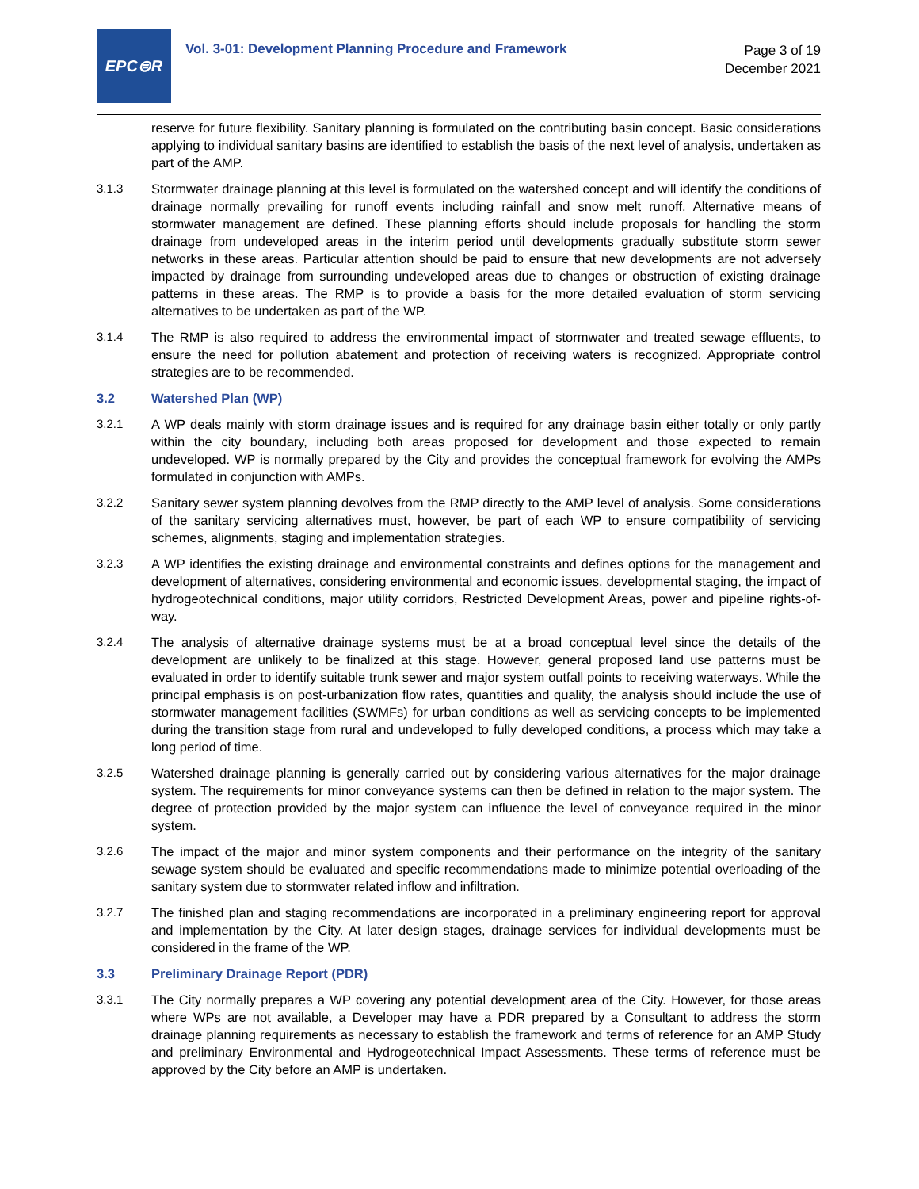EPC⊜R
Vol. 3-01: Development Planning Procedure and Framework
Page 3 of 19
December 2021
reserve for future flexibility. Sanitary planning is formulated on the contributing basin concept. Basic considerations applying to individual sanitary basins are identified to establish the basis of the next level of analysis, undertaken as part of the AMP.
3.1.3 Stormwater drainage planning at this level is formulated on the watershed concept and will identify the conditions of drainage normally prevailing for runoff events including rainfall and snow melt runoff. Alternative means of stormwater management are defined. These planning efforts should include proposals for handling the storm drainage from undeveloped areas in the interim period until developments gradually substitute storm sewer networks in these areas. Particular attention should be paid to ensure that new developments are not adversely impacted by drainage from surrounding undeveloped areas due to changes or obstruction of existing drainage patterns in these areas. The RMP is to provide a basis for the more detailed evaluation of storm servicing alternatives to be undertaken as part of the WP.
3.1.4 The RMP is also required to address the environmental impact of stormwater and treated sewage effluents, to ensure the need for pollution abatement and protection of receiving waters is recognized. Appropriate control strategies are to be recommended.
3.2 Watershed Plan (WP)
3.2.1 A WP deals mainly with storm drainage issues and is required for any drainage basin either totally or only partly within the city boundary, including both areas proposed for development and those expected to remain undeveloped. WP is normally prepared by the City and provides the conceptual framework for evolving the AMPs formulated in conjunction with AMPs.
3.2.2 Sanitary sewer system planning devolves from the RMP directly to the AMP level of analysis. Some considerations of the sanitary servicing alternatives must, however, be part of each WP to ensure compatibility of servicing schemes, alignments, staging and implementation strategies.
3.2.3 A WP identifies the existing drainage and environmental constraints and defines options for the management and development of alternatives, considering environmental and economic issues, developmental staging, the impact of hydrogeotechnical conditions, major utility corridors, Restricted Development Areas, power and pipeline rights-of-way.
3.2.4 The analysis of alternative drainage systems must be at a broad conceptual level since the details of the development are unlikely to be finalized at this stage. However, general proposed land use patterns must be evaluated in order to identify suitable trunk sewer and major system outfall points to receiving waterways. While the principal emphasis is on post-urbanization flow rates, quantities and quality, the analysis should include the use of stormwater management facilities (SWMFs) for urban conditions as well as servicing concepts to be implemented during the transition stage from rural and undeveloped to fully developed conditions, a process which may take a long period of time.
3.2.5 Watershed drainage planning is generally carried out by considering various alternatives for the major drainage system. The requirements for minor conveyance systems can then be defined in relation to the major system. The degree of protection provided by the major system can influence the level of conveyance required in the minor system.
3.2.6 The impact of the major and minor system components and their performance on the integrity of the sanitary sewage system should be evaluated and specific recommendations made to minimize potential overloading of the sanitary system due to stormwater related inflow and infiltration.
3.2.7 The finished plan and staging recommendations are incorporated in a preliminary engineering report for approval and implementation by the City. At later design stages, drainage services for individual developments must be considered in the frame of the WP.
3.3 Preliminary Drainage Report (PDR)
3.3.1 The City normally prepares a WP covering any potential development area of the City. However, for those areas where WPs are not available, a Developer may have a PDR prepared by a Consultant to address the storm drainage planning requirements as necessary to establish the framework and terms of reference for an AMP Study and preliminary Environmental and Hydrogeotechnical Impact Assessments. These terms of reference must be approved by the City before an AMP is undertaken.